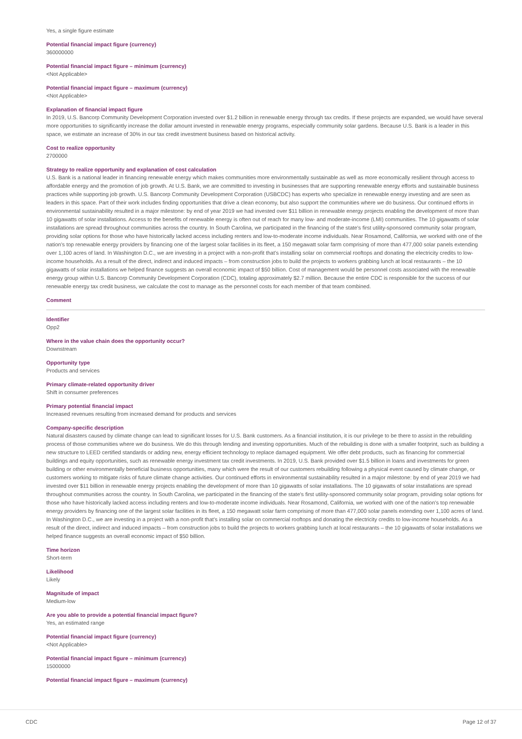Yes, a single figure estimate
Potential financial impact figure (currency)
360000000
Potential financial impact figure – minimum (currency)
<Not Applicable>
Potential financial impact figure – maximum (currency)
<Not Applicable>
Explanation of financial impact figure
In 2019, U.S. Bancorp Community Development Corporation invested over $1.2 billion in renewable energy through tax credits. If these projects are expanded, we would have several more opportunities to significantly increase the dollar amount invested in renewable energy programs, especially community solar gardens. Because U.S. Bank is a leader in this space, we estimate an increase of 30% in our tax credit investment business based on historical activity.
Cost to realize opportunity
2700000
Strategy to realize opportunity and explanation of cost calculation
U.S. Bank is a national leader in financing renewable energy which makes communities more environmentally sustainable as well as more economically resilient through access to affordable energy and the promotion of job growth. At U.S. Bank, we are committed to investing in businesses that are supporting renewable energy efforts and sustainable business practices while supporting job growth. U.S. Bancorp Community Development Corporation (USBCDC) has experts who specialize in renewable energy investing and are seen as leaders in this space. Part of their work includes finding opportunities that drive a clean economy, but also support the communities where we do business. Our continued efforts in environmental sustainability resulted in a major milestone: by end of year 2019 we had invested over $11 billion in renewable energy projects enabling the development of more than 10 gigawatts of solar installations. Access to the benefits of renewable energy is often out of reach for many low- and moderate-income (LMI) communities. The 10 gigawatts of solar installations are spread throughout communities across the country. In South Carolina, we participated in the financing of the state's first utility-sponsored community solar program, providing solar options for those who have historically lacked access including renters and low-to-moderate income individuals. Near Rosamond, California, we worked with one of the nation's top renewable energy providers by financing one of the largest solar facilities in its fleet, a 150 megawatt solar farm comprising of more than 477,000 solar panels extending over 1,100 acres of land. In Washington D.C., we are investing in a project with a non-profit that's installing solar on commercial rooftops and donating the electricity credits to low-income households. As a result of the direct, indirect and induced impacts – from construction jobs to build the projects to workers grabbing lunch at local restaurants – the 10 gigawatts of solar installations we helped finance suggests an overall economic impact of $50 billion. Cost of management would be personnel costs associated with the renewable energy group within U.S. Bancorp Community Development Corporation (CDC), totaling approximately $2.7 million. Because the entire CDC is responsible for the success of our renewable energy tax credit business, we calculate the cost to manage as the personnel costs for each member of that team combined.
Comment
Identifier
Opp2
Where in the value chain does the opportunity occur?
Downstream
Opportunity type
Products and services
Primary climate-related opportunity driver
Shift in consumer preferences
Primary potential financial impact
Increased revenues resulting from increased demand for products and services
Company-specific description
Natural disasters caused by climate change can lead to significant losses for U.S. Bank customers. As a financial institution, it is our privilege to be there to assist in the rebuilding process of those communities where we do business. We do this through lending and investing opportunities. Much of the rebuilding is done with a smaller footprint, such as building a new structure to LEED certified standards or adding new, energy efficient technology to replace damaged equipment. We offer debt products, such as financing for commercial buildings and equity opportunities, such as renewable energy investment tax credit investments. In 2019, U.S. Bank provided over $1.5 billion in loans and investments for green building or other environmentally beneficial business opportunities, many which were the result of our customers rebuilding following a physical event caused by climate change, or customers working to mitigate risks of future climate change activities. Our continued efforts in environmental sustainability resulted in a major milestone: by end of year 2019 we had invested over $11 billion in renewable energy projects enabling the development of more than 10 gigawatts of solar installations. The 10 gigawatts of solar installations are spread throughout communities across the country. In South Carolina, we participated in the financing of the state's first utility-sponsored community solar program, providing solar options for those who have historically lacked access including renters and low-to-moderate income individuals. Near Rosamond, California, we worked with one of the nation's top renewable energy providers by financing one of the largest solar facilities in its fleet, a 150 megawatt solar farm comprising of more than 477,000 solar panels extending over 1,100 acres of land. In Washington D.C., we are investing in a project with a non-profit that's installing solar on commercial rooftops and donating the electricity credits to low-income households. As a result of the direct, indirect and induced impacts – from construction jobs to build the projects to workers grabbing lunch at local restaurants – the 10 gigawatts of solar installations we helped finance suggests an overall economic impact of $50 billion.
Time horizon
Short-term
Likelihood
Likely
Magnitude of impact
Medium-low
Are you able to provide a potential financial impact figure?
Yes, an estimated range
Potential financial impact figure (currency)
<Not Applicable>
Potential financial impact figure – minimum (currency)
15000000
Potential financial impact figure – maximum (currency)
CDC Page 12 of 37